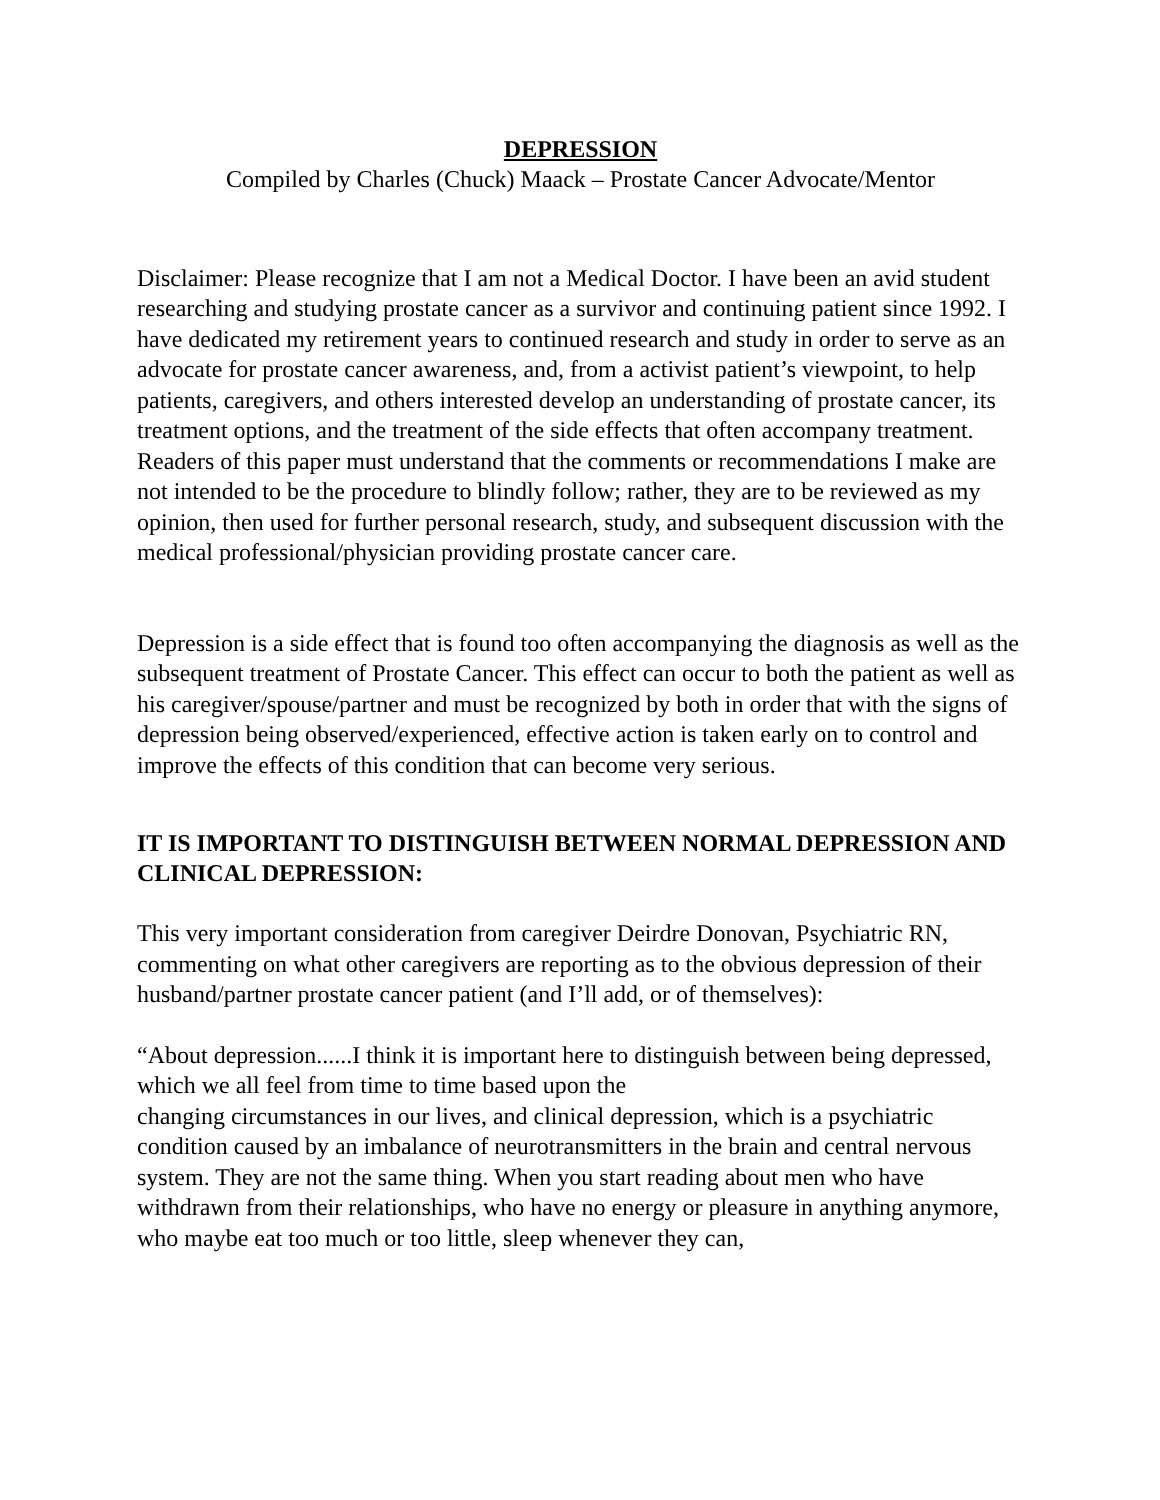DEPRESSION
Compiled by Charles (Chuck) Maack – Prostate Cancer Advocate/Mentor
Disclaimer: Please recognize that I am not a Medical Doctor. I have been an avid student researching and studying prostate cancer as a survivor and continuing patient since 1992. I have dedicated my retirement years to continued research and study in order to serve as an advocate for prostate cancer awareness, and, from a activist patient’s viewpoint, to help patients, caregivers, and others interested develop an understanding of prostate cancer, its treatment options, and the treatment of the side effects that often accompany treatment. Readers of this paper must understand that the comments or recommendations I make are not intended to be the procedure to blindly follow; rather, they are to be reviewed as my opinion, then used for further personal research, study, and subsequent discussion with the medical professional/physician providing prostate cancer care.
Depression is a side effect that is found too often accompanying the diagnosis as well as the subsequent treatment of Prostate Cancer. This effect can occur to both the patient as well as his caregiver/spouse/partner and must be recognized by both in order that with the signs of depression being observed/experienced, effective action is taken early on to control and improve the effects of this condition that can become very serious.
IT IS IMPORTANT TO DISTINGUISH BETWEEN NORMAL DEPRESSION AND CLINICAL DEPRESSION:
This very important consideration from caregiver Deirdre Donovan, Psychiatric RN, commenting on what other caregivers are reporting as to the obvious depression of their husband/partner prostate cancer patient (and I’ll add, or of themselves):
“About depression......I think it is important here to distinguish between being depressed, which we all feel from time to time based upon the
changing circumstances in our lives, and clinical depression, which is a psychiatric condition caused by an imbalance of neurotransmitters in the brain and central nervous system. They are not the same thing. When you start reading about men who have withdrawn from their relationships, who have no energy or pleasure in anything anymore, who maybe eat too much or too little, sleep whenever they can,